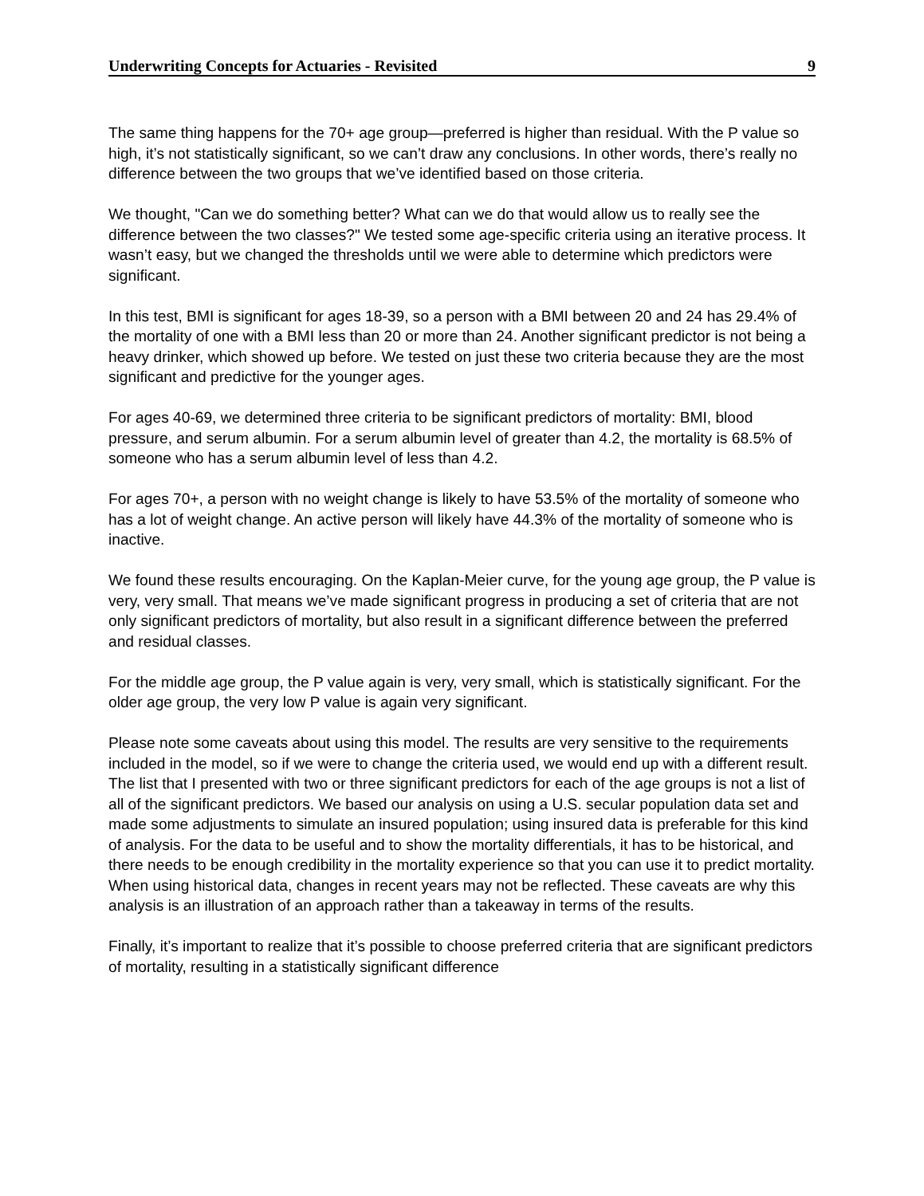Underwriting Concepts for Actuaries - Revisited 9
The same thing happens for the 70+ age group—preferred is higher than residual. With the P value so high, it’s not statistically significant, so we can’t draw any conclusions. In other words, there’s really no difference between the two groups that we’ve identified based on those criteria.
We thought, "Can we do something better? What can we do that would allow us to really see the difference between the two classes?" We tested some age-specific criteria using an iterative process. It wasn’t easy, but we changed the thresholds until we were able to determine which predictors were significant.
In this test, BMI is significant for ages 18-39, so a person with a BMI between 20 and 24 has 29.4% of the mortality of one with a BMI less than 20 or more than 24. Another significant predictor is not being a heavy drinker, which showed up before. We tested on just these two criteria because they are the most significant and predictive for the younger ages.
For ages 40-69, we determined three criteria to be significant predictors of mortality: BMI, blood pressure, and serum albumin. For a serum albumin level of greater than 4.2, the mortality is 68.5% of someone who has a serum albumin level of less than 4.2.
For ages 70+, a person with no weight change is likely to have 53.5% of the mortality of someone who has a lot of weight change. An active person will likely have 44.3% of the mortality of someone who is inactive.
We found these results encouraging. On the Kaplan-Meier curve, for the young age group, the P value is very, very small. That means we’ve made significant progress in producing a set of criteria that are not only significant predictors of mortality, but also result in a significant difference between the preferred and residual classes.
For the middle age group, the P value again is very, very small, which is statistically significant. For the older age group, the very low P value is again very significant.
Please note some caveats about using this model. The results are very sensitive to the requirements included in the model, so if we were to change the criteria used, we would end up with a different result. The list that I presented with two or three significant predictors for each of the age groups is not a list of all of the significant predictors. We based our analysis on using a U.S. secular population data set and made some adjustments to simulate an insured population; using insured data is preferable for this kind of analysis. For the data to be useful and to show the mortality differentials, it has to be historical, and there needs to be enough credibility in the mortality experience so that you can use it to predict mortality. When using historical data, changes in recent years may not be reflected. These caveats are why this analysis is an illustration of an approach rather than a takeaway in terms of the results.
Finally, it’s important to realize that it’s possible to choose preferred criteria that are significant predictors of mortality, resulting in a statistically significant difference